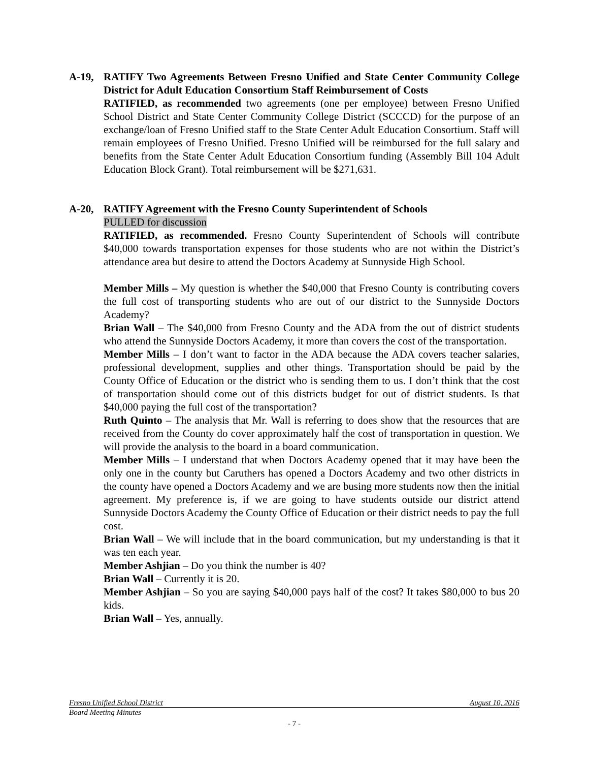A-19, RATIFY Two Agreements Between Fresno Unified and State Center Community College District for Adult Education Consortium Staff Reimbursement of Costs
RATIFIED, as recommended two agreements (one per employee) between Fresno Unified School District and State Center Community College District (SCCCD) for the purpose of an exchange/loan of Fresno Unified staff to the State Center Adult Education Consortium. Staff will remain employees of Fresno Unified. Fresno Unified will be reimbursed for the full salary and benefits from the State Center Adult Education Consortium funding (Assembly Bill 104 Adult Education Block Grant). Total reimbursement will be $271,631.
A-20, RATIFY Agreement with the Fresno County Superintendent of Schools
PULLED for discussion
RATIFIED, as recommended. Fresno County Superintendent of Schools will contribute $40,000 towards transportation expenses for those students who are not within the District’s attendance area but desire to attend the Doctors Academy at Sunnyside High School.
Member Mills – My question is whether the $40,000 that Fresno County is contributing covers the full cost of transporting students who are out of our district to the Sunnyside Doctors Academy?
Brian Wall – The $40,000 from Fresno County and the ADA from the out of district students who attend the Sunnyside Doctors Academy, it more than covers the cost of the transportation.
Member Mills – I don’t want to factor in the ADA because the ADA covers teacher salaries, professional development, supplies and other things. Transportation should be paid by the County Office of Education or the district who is sending them to us. I don’t think that the cost of transportation should come out of this districts budget for out of district students. Is that $40,000 paying the full cost of the transportation?
Ruth Quinto – The analysis that Mr. Wall is referring to does show that the resources that are received from the County do cover approximately half the cost of transportation in question. We will provide the analysis to the board in a board communication.
Member Mills – I understand that when Doctors Academy opened that it may have been the only one in the county but Caruthers has opened a Doctors Academy and two other districts in the county have opened a Doctors Academy and we are busing more students now then the initial agreement. My preference is, if we are going to have students outside our district attend Sunnyside Doctors Academy the County Office of Education or their district needs to pay the full cost.
Brian Wall – We will include that in the board communication, but my understanding is that it was ten each year.
Member Ashjian – Do you think the number is 40?
Brian Wall – Currently it is 20.
Member Ashjian – So you are saying $40,000 pays half of the cost? It takes $80,000 to bus 20 kids.
Brian Wall – Yes, annually.
Fresno Unified School District August 10, 2016
Board Meeting Minutes
- 7 -